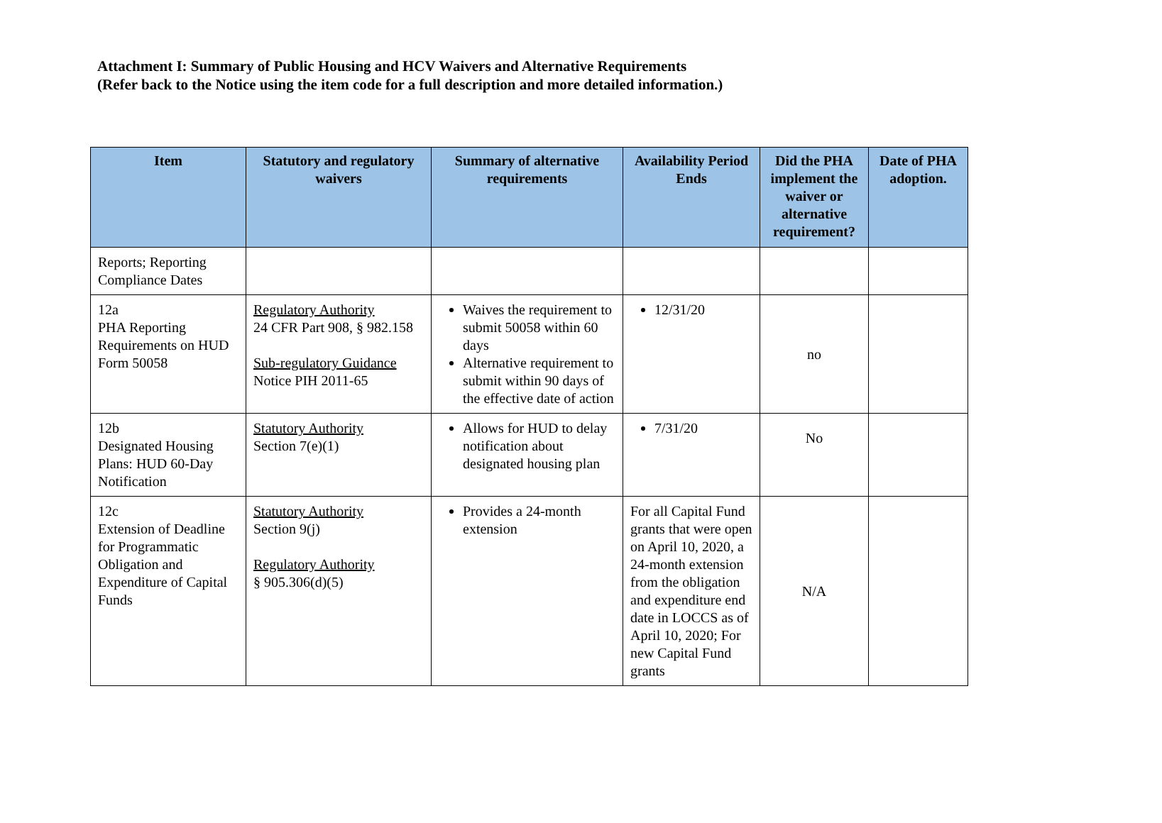Attachment I: Summary of Public Housing and HCV Waivers and Alternative Requirements
(Refer back to the Notice using the item code for a full description and more detailed information.)
| Item | Statutory and regulatory waivers | Summary of alternative requirements | Availability Period Ends | Did the PHA implement the waiver or alternative requirement? | Date of PHA adoption. |
| --- | --- | --- | --- | --- | --- |
| Reports; Reporting Compliance Dates | | | | | |
| 12a PHA Reporting Requirements on HUD Form 50058 | Regulatory Authority 24 CFR Part 908, § 982.158 Sub-regulatory Guidance Notice PIH 2011-65 | Waives the requirement to submit 50058 within 60 days Alternative requirement to submit within 90 days of the effective date of action | 12/31/20 | no | |
| 12b Designated Housing Plans: HUD 60-Day Notification | Statutory Authority Section 7(e)(1) | Allows for HUD to delay notification about designated housing plan | 7/31/20 | No | |
| 12c Extension of Deadline for Programmatic Obligation and Expenditure of Capital Funds | Statutory Authority Section 9(j) Regulatory Authority § 905.306(d)(5) | Provides a 24-month extension | For all Capital Fund grants that were open on April 10, 2020, a 24-month extension from the obligation and expenditure end date in LOCCS as of April 10, 2020; For new Capital Fund grants | N/A | |